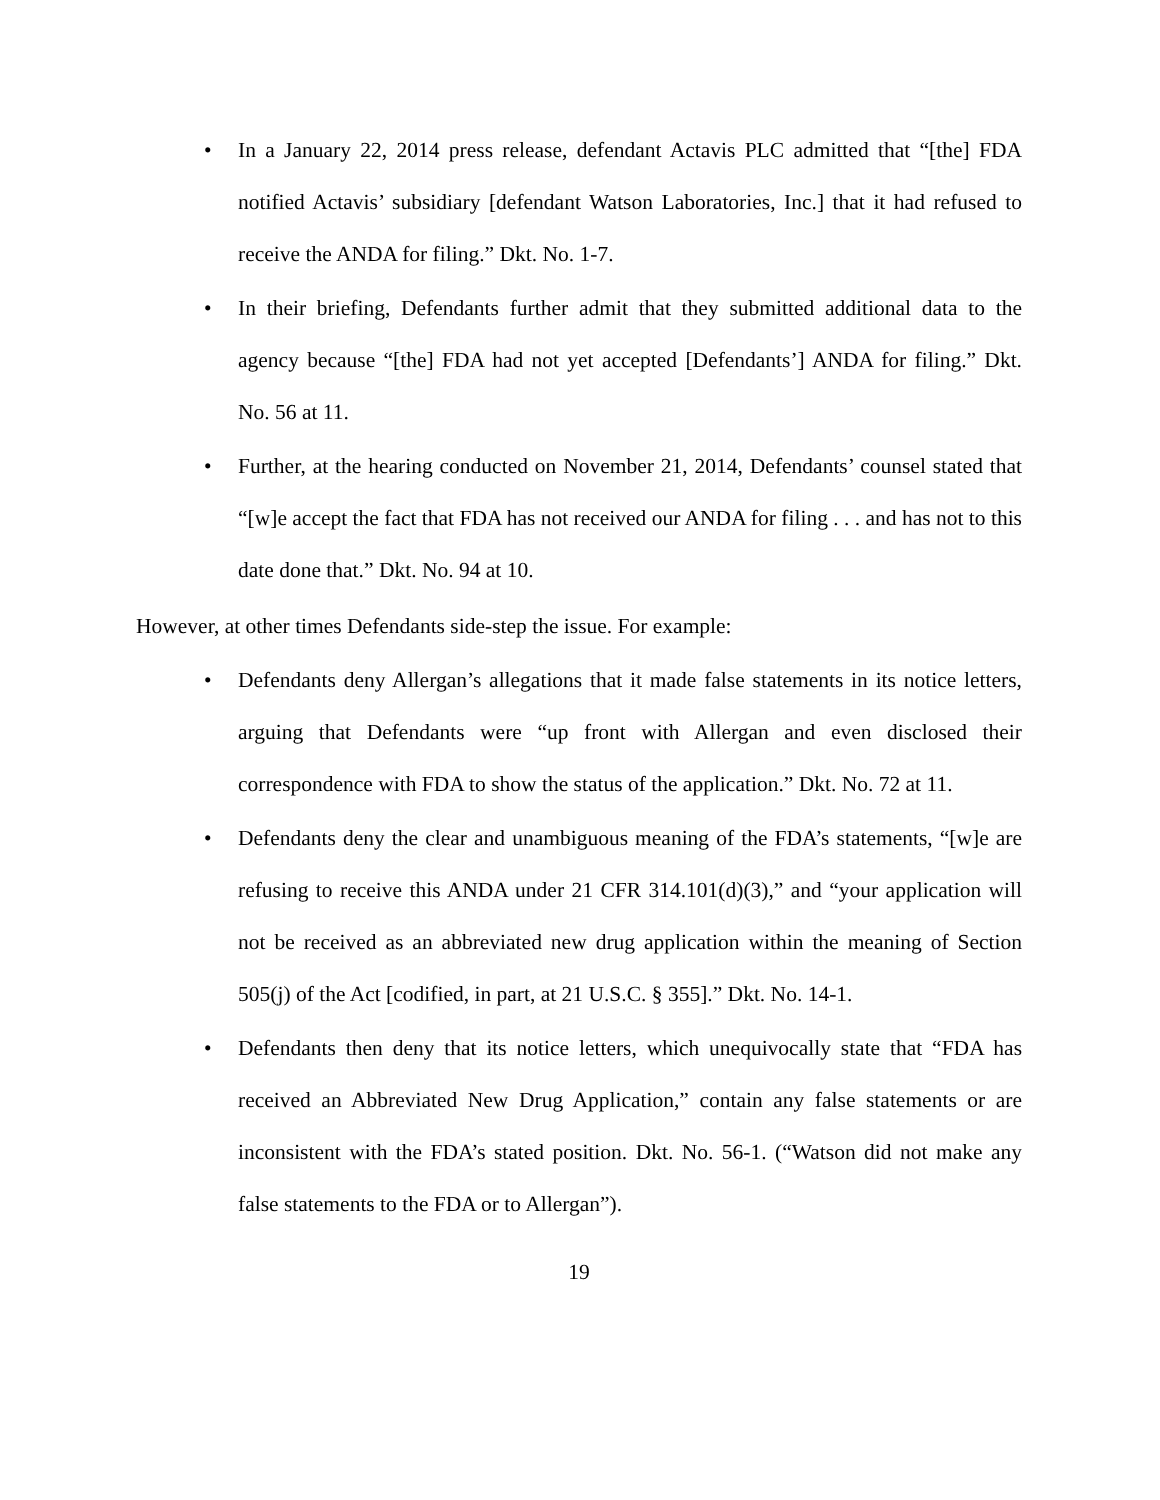• In a January 22, 2014 press release, defendant Actavis PLC admitted that “[the] FDA notified Actavis’ subsidiary [defendant Watson Laboratories, Inc.] that it had refused to receive the ANDA for filing.” Dkt. No. 1-7.
• In their briefing, Defendants further admit that they submitted additional data to the agency because “[the] FDA had not yet accepted [Defendants’] ANDA for filing.” Dkt. No. 56 at 11.
• Further, at the hearing conducted on November 21, 2014, Defendants’ counsel stated that “[w]e accept the fact that FDA has not received our ANDA for filing . . . and has not to this date done that.” Dkt. No. 94 at 10.
However, at other times Defendants side-step the issue. For example:
• Defendants deny Allergan’s allegations that it made false statements in its notice letters, arguing that Defendants were “up front with Allergan and even disclosed their correspondence with FDA to show the status of the application.” Dkt. No. 72 at 11.
• Defendants deny the clear and unambiguous meaning of the FDA’s statements, “[w]e are refusing to receive this ANDA under 21 CFR 314.101(d)(3),” and “your application will not be received as an abbreviated new drug application within the meaning of Section 505(j) of the Act [codified, in part, at 21 U.S.C. § 355].” Dkt. No. 14-1.
• Defendants then deny that its notice letters, which unequivocally state that “FDA has received an Abbreviated New Drug Application,” contain any false statements or are inconsistent with the FDA’s stated position. Dkt. No. 56-1. (“Watson did not make any false statements to the FDA or to Allergan”).
19